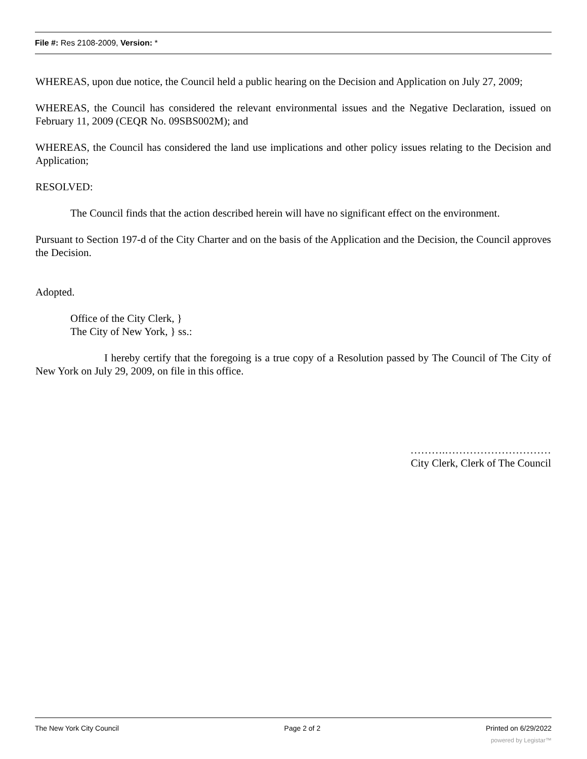File #: Res 2108-2009, Version: *
WHEREAS, upon due notice, the Council held a public hearing on the Decision and Application on July 27, 2009;
WHEREAS, the Council has considered the relevant environmental issues and the Negative Declaration, issued on February 11, 2009 (CEQR No. 09SBS002M); and
WHEREAS, the Council has considered the land use implications and other policy issues relating to the Decision and Application;
RESOLVED:
The Council finds that the action described herein will have no significant effect on the environment.
Pursuant to Section 197-d of the City Charter and on the basis of the Application and the Decision, the Council approves the Decision.
Adopted.
Office of the City Clerk, }
The City of New York, } ss.:
I hereby certify that the foregoing is a true copy of a Resolution passed by The Council of The City of New York on July 29, 2009, on file in this office.
……….…………………………
City Clerk, Clerk of The Council
The New York City Council Page 2 of 2 Printed on 6/29/2022
powered by Legistar™